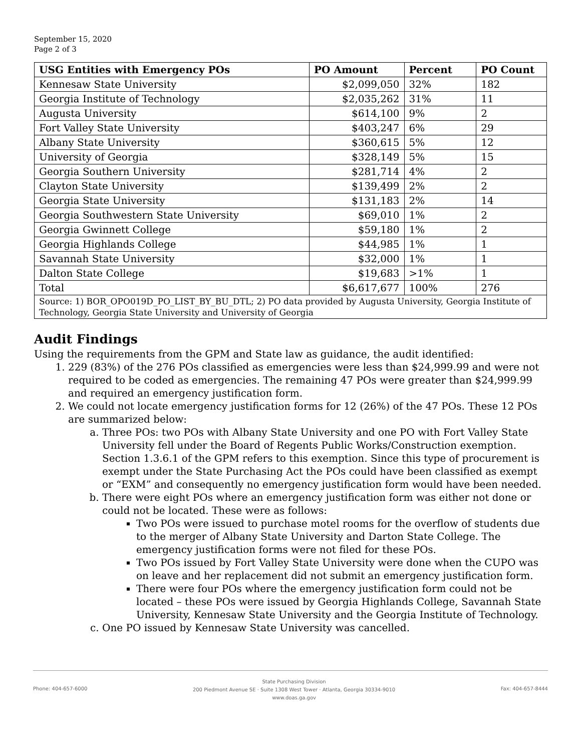September 15, 2020
Page 2 of 3
| USG Entities with Emergency POs | PO Amount | Percent | PO Count |
| --- | --- | --- | --- |
| Kennesaw State University | $2,099,050 | 32% | 182 |
| Georgia Institute of Technology | $2,035,262 | 31% | 11 |
| Augusta University | $614,100 | 9% | 2 |
| Fort Valley State University | $403,247 | 6% | 29 |
| Albany State University | $360,615 | 5% | 12 |
| University of Georgia | $328,149 | 5% | 15 |
| Georgia Southern University | $281,714 | 4% | 2 |
| Clayton State University | $139,499 | 2% | 2 |
| Georgia State University | $131,183 | 2% | 14 |
| Georgia Southwestern State University | $69,010 | 1% | 2 |
| Georgia Gwinnett College | $59,180 | 1% | 2 |
| Georgia Highlands College | $44,985 | 1% | 1 |
| Savannah State University | $32,000 | 1% | 1 |
| Dalton State College | $19,683 | >1% | 1 |
| Total | $6,617,677 | 100% | 276 |
| Source: 1) BOR_OPO019D_PO_LIST_BY_BU_DTL; 2) PO data provided by Augusta University, Georgia Institute of Technology, Georgia State University and University of Georgia | | | |
Audit Findings
Using the requirements from the GPM and State law as guidance, the audit identified:
1. 229 (83%) of the 276 POs classified as emergencies were less than $24,999.99 and were not required to be coded as emergencies. The remaining 47 POs were greater than $24,999.99 and required an emergency justification form.
2. We could not locate emergency justification forms for 12 (26%) of the 47 POs. These 12 POs are summarized below:
a. Three POs: two POs with Albany State University and one PO with Fort Valley State University fell under the Board of Regents Public Works/Construction exemption. Section 1.3.6.1 of the GPM refers to this exemption. Since this type of procurement is exempt under the State Purchasing Act the POs could have been classified as exempt or “EXM” and consequently no emergency justification form would have been needed.
b. There were eight POs where an emergency justification form was either not done or could not be located. These were as follows:
Two POs were issued to purchase motel rooms for the overflow of students due to the merger of Albany State University and Darton State College. The emergency justification forms were not filed for these POs.
Two POs issued by Fort Valley State University were done when the CUPO was on leave and her replacement did not submit an emergency justification form.
There were four POs where the emergency justification form could not be located – these POs were issued by Georgia Highlands College, Savannah State University, Kennesaw State University and the Georgia Institute of Technology.
c. One PO issued by Kennesaw State University was cancelled.
Phone: 404-657-6000
State Purchasing Division
200 Piedmont Avenue SE · Suite 1308 West Tower · Atlanta, Georgia 30334-9010
www.doas.ga.gov
Fax: 404-657-8444